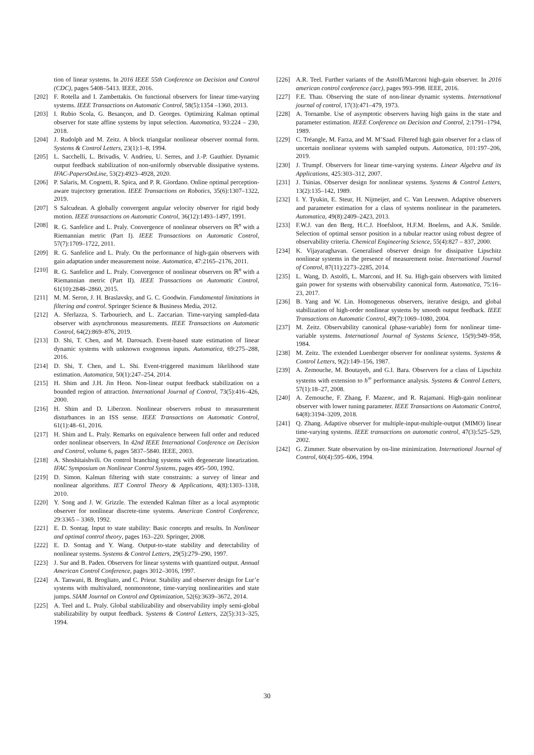tion of linear systems. In 2016 IEEE 55th Conference on Decision and Control (CDC), pages 5408–5413. IEEE, 2016.
[202] F. Rotella and I. Zambettakis. On functional observers for linear time-varying systems. IEEE Transactions on Automatic Control, 58(5):1354 –1360, 2013.
[203] I. Rubio Scola, G. Besançon, and D. Georges. Optimizing Kalman optimal observer for state affine systems by input selection. Automatica, 93:224 – 230, 2018.
[204] J. Rudolph and M. Zeitz. A block triangular nonlinear observer normal form. Systems & Control Letters, 23(1):1–8, 1994.
[205] L. Sacchelli, L. Brivadis, V. Andrieu, U. Serres, and J.-P. Gauthier. Dynamic output feedback stabilization of non-uniformly observable dissipative systems. IFAC-PapersOnLine, 53(2):4923–4928, 2020.
[206] P. Salaris, M. Cognetti, R. Spica, and P. R. Giordano. Online optimal perception-aware trajectory generation. IEEE Transactions on Robotics, 35(6):1307–1322, 2019.
[207] S Salcudean. A globally convergent angular velocity observer for rigid body motion. IEEE transactions on Automatic Control, 36(12):1493–1497, 1991.
[208] R. G. Sanfelice and L. Praly. Convergence of nonlinear observers on ℝ<sup>n</sup> with a Riemannian metric (Part I). IEEE Transactions on Automatic Control, 57(7):1709–1722, 2011.
[209] R. G. Sanfelice and L. Praly. On the performance of high-gain observers with gain adaptation under measurement noise. Automatica, 47:2165–2176, 2011.
[210] R. G. Sanfelice and L. Praly. Convergence of nonlinear observers on ℝ<sup>n</sup> with a Riemannian metric (Part II). IEEE Transactions on Automatic Control, 61(10):2848–2860, 2015.
[211] M. M. Seron, J. H. Braslavsky, and G. C. Goodwin. Fundamental limitations in filtering and control. Springer Science & Business Media, 2012.
[212] A. Sferlazza, S. Tarbouriech, and L. Zaccarian. Time-varying sampled-data observer with asynchronous measurements. IEEE Transactions on Automatic Control, 64(2):869–876, 2019.
[213] D. Shi, T. Chen, and M. Darouach. Event-based state estimation of linear dynamic systems with unknown exogenous inputs. Automatica, 69:275–288, 2016.
[214] D. Shi, T. Chen, and L. Shi. Event-triggered maximum likelihood state estimation. Automatica, 50(1):247–254, 2014.
[215] H. Shim and J.H. Jin Heon. Non-linear output feedback stabilization on a bounded region of attraction. International Journal of Control, 73(5):416–426, 2000.
[216] H. Shim and D. Liberzon. Nonlinear observers robust to measurement disturbances in an ISS sense. IEEE Transactions on Automatic Control, 61(1):48–61, 2016.
[217] H. Shim and L. Praly. Remarks on equivalence between full order and reduced order nonlinear observers. In 42nd IEEE International Conference on Decision and Control, volume 6, pages 5837–5840. IEEE, 2003.
[218] A. Shoshitaishvili. On control branching systems with degenerate linearization. IFAC Symposium on Nonlinear Control Systems, pages 495–500, 1992.
[219] D. Simon. Kalman filtering with state constraints: a survey of linear and nonlinear algorithms. IET Control Theory & Applications, 4(8):1303–1318, 2010.
[220] Y. Song and J. W. Grizzle. The extended Kalman filter as a local asymptotic observer for nonlinear discrete-time systems. American Control Conference, 29:3365 – 3369, 1992.
[221] E. D. Sontag. Input to state stability: Basic concepts and results. In Nonlinear and optimal control theory, pages 163–220. Springer, 2008.
[222] E. D. Sontag and Y. Wang. Output-to-state stability and detectability of nonlinear systems. Systems & Control Letters, 29(5):279–290, 1997.
[223] J. Sur and B. Paden. Observers for linear systems with quantized output. Annual American Control Conference, pages 3012–3016, 1997.
[224] A. Tanwani, B. Brogliato, and C. Prieur. Stability and observer design for Lur’e systems with multivalued, nonmonotone, time-varying nonlinearities and state jumps. SIAM Journal on Control and Optimization, 52(6):3639–3672, 2014.
[225] A. Teel and L. Praly. Global stabilizability and observability imply semi-global stabilizability by output feedback. Systems & Control Letters, 22(5):313–325, 1994.
[226] A.R. Teel. Further variants of the Astolfi/Marconi high-gain observer. In 2016 american control conference (acc), pages 993–998. IEEE, 2016.
[227] F.E. Thau. Observing the state of non-linear dynamic systems. International journal of control, 17(3):471–479, 1973.
[228] A. Tornambe. Use of asymptotic observers having high gains in the state and parameter estimation. IEEE Conference on Decision and Control, 2:1791–1794, 1989.
[229] C. Tréangle, M. Farza, and M. M’Saad. Filtered high gain observer for a class of uncertain nonlinear systems with sampled outputs. Automatica, 101:197–206, 2019.
[230] J. Trumpf. Observers for linear time-varying systems. Linear Algebra and its Applications, 425:303–312, 2007.
[231] J. Tsinias. Observer design for nonlinear systems. Systems & Control Letters, 13(2):135–142, 1989.
[232] I. Y. Tyukin, E. Steur, H. Nijmeijer, and C. Van Leeuwen. Adaptive observers and parameter estimation for a class of systems nonlinear in the parameters. Automatica, 49(8):2409–2423, 2013.
[233] F.W.J. van den Berg, H.C.J. Hoefsloot, H.F.M. Boelens, and A.K. Smilde. Selection of optimal sensor position in a tubular reactor using robust degree of observability criteria. Chemical Engineering Science, 55(4):827 – 837, 2000.
[234] K. Vijayaraghavan. Generalised observer design for dissipative Lipschitz nonlinear systems in the presence of measurement noise. International Journal of Control, 87(11):2273–2285, 2014.
[235] L. Wang, D. Astolfi, L. Marconi, and H. Su. High-gain observers with limited gain power for systems with observability canonical form. Automatica, 75:16–23, 2017.
[236] B. Yang and W. Lin. Homogeneous observers, iterative design, and global stabilization of high-order nonlinear systems by smooth output feedback. IEEE Transactions on Automatic Control, 49(7):1069–1080, 2004.
[237] M. Zeitz. Observability canonical (phase-variable) form for nonlinear time-variable systems. International Journal of Systems Science, 15(9):949–958, 1984.
[238] M. Zeitz. The extended Luenberger observer for nonlinear systems. Systems & Control Letters, 9(2):149–156, 1987.
[239] A. Zemouche, M. Boutayeb, and G.I. Bara. Observers for a class of Lipschitz systems with extension to h<sup>∞</sup> performance analysis. Systems & Control Letters, 57(1):18–27, 2008.
[240] A. Zemouche, F. Zhang, F. Mazenc, and R. Rajamani. High-gain nonlinear observer with lower tuning parameter. IEEE Transactions on Automatic Control, 64(8):3194–3209, 2018.
[241] Q. Zhang. Adaptive observer for multiple-input-multiple-output (MIMO) linear time-varying systems. IEEE transactions on automatic control, 47(3):525–529, 2002.
[242] G. Zimmer. State observation by on-line minimization. International Journal of Control, 60(4):595–606, 1994.
30